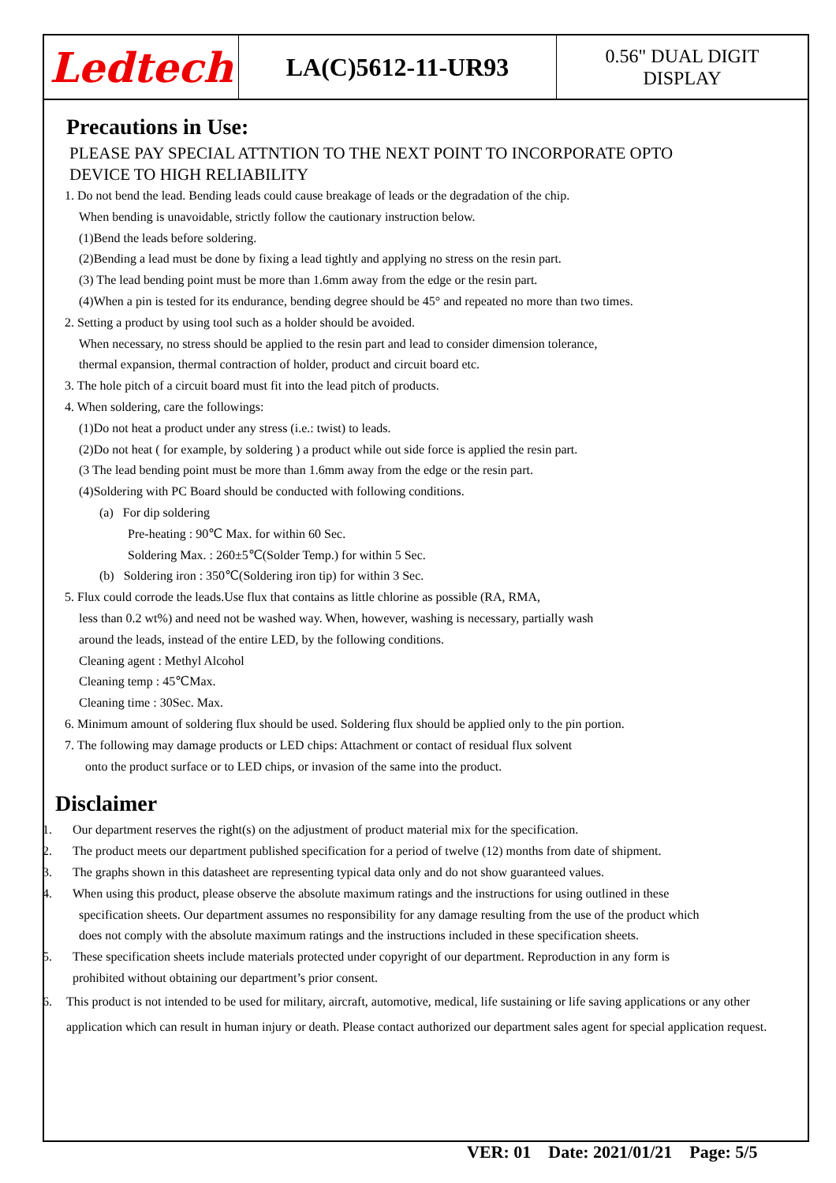Ledtech
LA(C)5612-11-UR93
0.56" DUAL DIGIT
DISPLAY
Precautions in Use:
PLEASE PAY SPECIAL ATTNTION TO THE NEXT POINT TO INCORPORATE OPTO
DEVICE TO HIGH RELIABILITY
1. Do not bend the lead. Bending leads could cause breakage of leads or the degradation of the chip.
When bending is unavoidable, strictly follow the cautionary instruction below.
(1)Bend the leads before soldering.
(2)Bending a lead must be done by fixing a lead tightly and applying no stress on the resin part.
(3) The lead bending point must be more than 1.6mm away from the edge or the resin part.
(4)When a pin is tested for its endurance, bending degree should be 45° and repeated no more than two times.
2. Setting a product by using tool such as a holder should be avoided.
When necessary, no stress should be applied to the resin part and lead to consider dimension tolerance,
thermal expansion, thermal contraction of holder, product and circuit board etc.
3. The hole pitch of a circuit board must fit into the lead pitch of products.
4. When soldering, care the followings:
(1)Do not heat a product under any stress (i.e.: twist) to leads.
(2)Do not heat ( for example, by soldering ) a product while out side force is applied the resin part.
(3 The lead bending point must be more than 1.6mm away from the edge or the resin part.
(4)Soldering with PC Board should be conducted with following conditions.
(a) For dip soldering
Pre-heating : 90℃ Max. for within 60 Sec.
Soldering Max. : 260±5℃(Solder Temp.) for within 5 Sec.
(b) Soldering iron : 350℃(Soldering iron tip) for within 3 Sec.
5. Flux could corrode the leads.Use flux that contains as little chlorine as possible (RA, RMA,
less than 0.2 wt%) and need not be washed way. When, however, washing is necessary, partially wash
around the leads, instead of the entire LED, by the following conditions.
Cleaning agent : Methyl Alcohol
Cleaning temp : 45℃Max.
Cleaning time : 30Sec. Max.
6. Minimum amount of soldering flux should be used. Soldering flux should be applied only to the pin portion.
7. The following may damage products or LED chips: Attachment or contact of residual flux solvent
onto the product surface or to LED chips, or invasion of the same into the product.
Disclaimer
1. Our department reserves the right(s) on the adjustment of product material mix for the specification.
2. The product meets our department published specification for a period of twelve (12) months from date of shipment.
3. The graphs shown in this datasheet are representing typical data only and do not show guaranteed values.
4. When using this product, please observe the absolute maximum ratings and the instructions for using outlined in these
specification sheets. Our department assumes no responsibility for any damage resulting from the use of the product which
does not comply with the absolute maximum ratings and the instructions included in these specification sheets.
5. These specification sheets include materials protected under copyright of our department. Reproduction in any form is
prohibited without obtaining our department’s prior consent.
6. This product is not intended to be used for military, aircraft, automotive, medical, life sustaining or life saving applications or any other application which can result in human injury or death. Please contact authorized our department sales agent for special application request.
VER: 01 Date: 2021/01/21 Page: 5/5